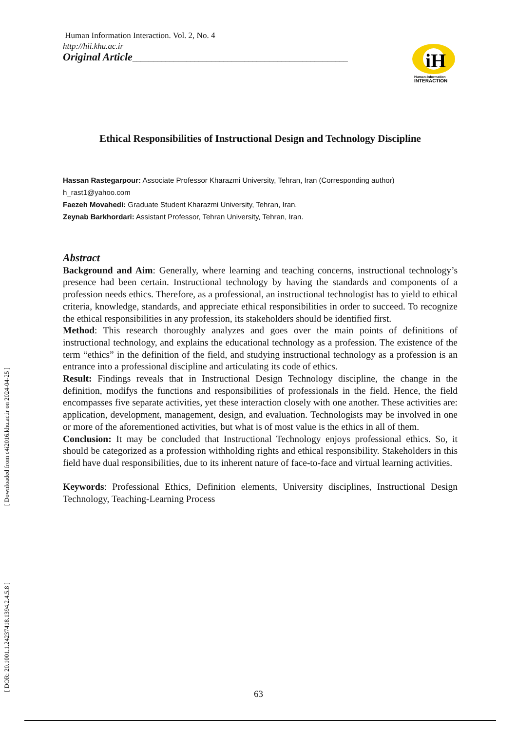Human Information Interaction. Vol. 2, No. 4
http://hii.khu.ac.ir
Original Article____________________________________________________
Ethical Responsibilities of Instructional Design and Technology Discipline
Hassan Rastegarpour: Associate Professor Kharazmi University, Tehran, Iran (Corresponding author)
h_rast1@yahoo.com
Faezeh Movahedi: Graduate Student Kharazmi University, Tehran, Iran.
Zeynab Barkhordari: Assistant Professor, Tehran University, Tehran, Iran.
Abstract
Background and Aim: Generally, where learning and teaching concerns, instructional technology’s presence had been certain. Instructional technology by having the standards and components of a profession needs ethics. Therefore, as a professional, an instructional technologist has to yield to ethical criteria, knowledge, standards, and appreciate ethical responsibilities in order to succeed. To recognize the ethical responsibilities in any profession, its stakeholders should be identified first.
Method: This research thoroughly analyzes and goes over the main points of definitions of instructional technology, and explains the educational technology as a profession. The existence of the term “ethics” in the definition of the field, and studying instructional technology as a profession is an entrance into a professional discipline and articulating its code of ethics.
Result: Findings reveals that in Instructional Design Technology discipline, the change in the definition, modifys the functions and responsibilities of professionals in the field. Hence, the field encompasses five separate activities, yet these interaction closely with one another. These activities are: application, development, management, design, and evaluation. Technologists may be involved in one or more of the aforementioned activities, but what is of most value is the ethics in all of them.
Conclusion: It may be concluded that Instructional Technology enjoys professional ethics. So, it should be categorized as a profession withholding rights and ethical responsibility. Stakeholders in this field have dual responsibilities, due to its inherent nature of face-to-face and virtual learning activities.
Keywords: Professional Ethics, Definition elements, University disciplines, Instructional Design Technology, Teaching-Learning Process
iH
Human-Information
INTERACTION
[ Downloaded from c4i2016.khu.ac.ir on 2024-04-25 ]
[ DOR: 20.1001.1.24237418.1394.2.4.5.8 ]
63